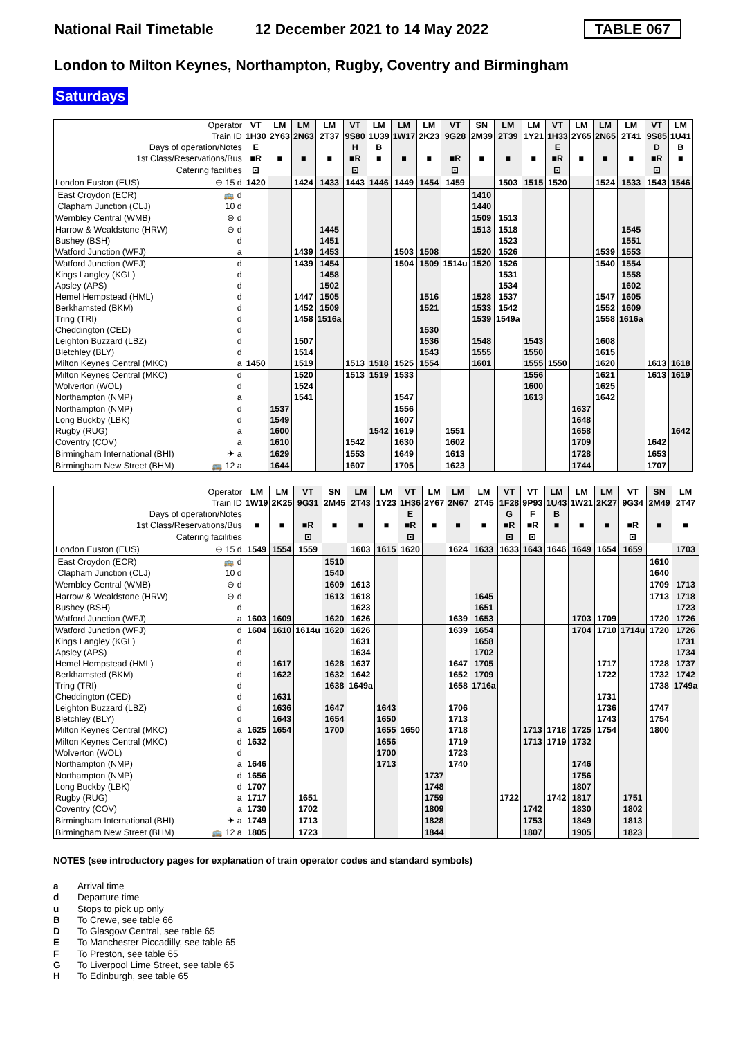National Rail Timetable 12 December 2021 to 14 May 2022 TABLE 067
London to Milton Keynes, Northampton, Rugby, Coventry and Birmingham
Saturdays
| Operator | | VT | LM | LM | LM | VT | LM | LM | LM | VT | SN | LM | LM | VT | LM | LM | LM | VT | LM |
| Train ID | | 1H30 | 2Y63 | 2N63 | 2T37 | 9S80 | 1U39 | 1W17 | 2K23 | 9G28 | 2M39 | 2T39 | 1Y21 | 1H33 | 2Y65 | 2N65 | 2T41 | 9S85 | 1U41 |
| Days of operation/Notes | | E | | | | H | B | | | | | | | E | | | | D | B |
| 1st Class/Reservations/Bus | | ■R | ■ | ■ | ■ | ■R | ■ | ■ | ■ | ■R | ■ | ■ | ■ | ■R | ■ | ■ | ■ | ■R | ■ |
| Catering facilities | | ⊡ | | | | ⊡ | | | | ⊡ | | | | ⊡ | | | | ⊡ | |
| London Euston (EUS) | ⊖ 15 d | 1420 | | 1424 | 1433 | 1443 | 1446 | 1449 | 1454 | 1459 | | 1503 | 1515 | 1520 | | 1524 | 1533 | 1543 | 1546 |
| East Croydon (ECR) | 🚌 d | | | | | | | | | | 1410 | | | | | | | | |
| Clapham Junction (CLJ) | 10 d | | | | | | | | | | 1440 | | | | | | | | |
| Wembley Central (WMB) | ⊖ d | | | | | | | | | | 1509 | 1513 | | | | | | | |
| Harrow & Wealdstone (HRW) | ⊖ d | | | | 1445 | | | | | | 1513 | 1518 | | | | | 1545 | | |
| Bushey (BSH) | d | | | | 1451 | | | | | | | 1523 | | | | | 1551 | | |
| Watford Junction (WFJ) | a | | | 1439 | 1453 | | | 1503 | 1508 | | 1520 | 1526 | | | | 1539 | 1553 | | |
| Watford Junction (WFJ) | d | | | 1439 | 1454 | | | 1504 | 1509 | 1514u | 1520 | 1526 | | | | 1540 | 1554 | | |
| Kings Langley (KGL) | d | | | | 1458 | | | | | | | 1531 | | | | | 1558 | | |
| Apsley (APS) | d | | | | 1502 | | | | | | | 1534 | | | | | 1602 | | |
| Hemel Hempstead (HML) | d | | | 1447 | 1505 | | | | 1516 | | 1528 | 1537 | | | | 1547 | 1605 | | |
| Berkhamsted (BKM) | d | | | 1452 | 1509 | | | | 1521 | | 1533 | 1542 | | | | 1552 | 1609 | | |
| Tring (TRI) | d | | | 1458 | 1516a | | | | | | 1539 | 1549a | | | | 1558 | 1616a | | |
| Cheddington (CED) | d | | | | | | | | 1530 | | | | | | | | | | |
| Leighton Buzzard (LBZ) | d | | | 1507 | | | | | 1536 | | 1548 | | 1543 | | | 1608 | | | |
| Bletchley (BLY) | d | | | 1514 | | | | | 1543 | | 1555 | | 1550 | | | 1615 | | | |
| Milton Keynes Central (MKC) | a | 1450 | | 1519 | | 1513 | 1518 | 1525 | 1554 | | 1601 | | 1555 | 1550 | | 1620 | | 1613 | 1618 |
| Milton Keynes Central (MKC) | d | | | 1520 | | 1513 | 1519 | 1533 | | | | | 1556 | | | 1621 | | 1613 | 1619 |
| Wolverton (WOL) | d | | | 1524 | | | | | | | | | 1600 | | | 1625 | | | |
| Northampton (NMP) | a | | | 1541 | | | | 1547 | | | | | 1613 | | | 1642 | | | |
| Northampton (NMP) | d | | 1537 | | | | | 1556 | | | | | | | 1637 | | | | |
| Long Buckby (LBK) | d | | 1549 | | | | | 1607 | | | | | | | 1648 | | | | |
| Rugby (RUG) | a | | 1600 | | | | 1542 | 1619 | | 1551 | | | | | 1658 | | | | 1642 |
| Coventry (COV) | a | | 1610 | | | 1542 | | 1630 | | 1602 | | | | | 1709 | | | 1642 | |
| Birmingham International (BHI) | ✈ a | | 1629 | | | 1553 | | 1649 | | 1613 | | | | | 1728 | | | 1653 | |
| Birmingham New Street (BHM) | 🚌 12 a | | 1644 | | | 1607 | | 1705 | | 1623 | | | | | 1744 | | | 1707 | |
| Operator | | LM | LM | VT | SN | LM | LM | VT | LM | LM | LM | VT | VT | LM | LM | LM | VT | SN | LM |
| Train ID | | 1W19 | 2K25 | 9G31 | 2M45 | 2T43 | 1Y23 | 1H36 | 2Y67 | 2N67 | 2T45 | 1F28 | 9P93 | 1U43 | 1W21 | 2K27 | 9G34 | 2M49 | 2T47 |
| Days of operation/Notes | | | | | | | | E | | | | G | F | B | | | | | |
| 1st Class/Reservations/Bus | | ■ | ■ | ■R | ■ | ■ | ■ | ■R | ■ | ■ | ■ | ■R | ■R | ■ | ■ | ■ | ■R | ■ | ■ |
| Catering facilities | | | | ⊡ | | | | ⊡ | | | | ⊡ | ⊡ | | | | ⊡ | | |
| London Euston (EUS) | ⊖ 15 d | 1549 | 1554 | 1559 | | 1603 | 1615 | 1620 | | 1624 | 1633 | 1633 | 1643 | 1646 | 1649 | 1654 | 1659 | | 1703 |
| East Croydon (ECR) | 🚌 d | | | | 1510 | | | | | | | | | | | | | 1610 | |
| Clapham Junction (CLJ) | 10 d | | | | 1540 | | | | | | | | | | | | | 1640 | |
| Wembley Central (WMB) | ⊖ d | | | | 1609 | 1613 | | | | | | | | | | | | 1709 | 1713 |
| Harrow & Wealdstone (HRW) | ⊖ d | | | | 1613 | 1618 | | | | | 1645 | | | | | | | 1713 | 1718 |
| Bushey (BSH) | d | | | | | 1623 | | | | | 1651 | | | | | | | | 1723 |
| Watford Junction (WFJ) | a | 1603 | 1609 | | 1620 | 1626 | | | | 1639 | 1653 | | | | 1703 | 1709 | | 1720 | 1726 |
| Watford Junction (WFJ) | d | 1604 | 1610 | 1614u | 1620 | 1626 | | | | 1639 | 1654 | | | | 1704 | 1710 | 1714u | 1720 | 1726 |
| Kings Langley (KGL) | d | | | | | 1631 | | | | | 1658 | | | | | | | | 1731 |
| Apsley (APS) | d | | | | | 1634 | | | | | 1702 | | | | | | | | 1734 |
| Hemel Hempstead (HML) | d | | 1617 | | 1628 | 1637 | | | | 1647 | 1705 | | | | | 1717 | | 1728 | 1737 |
| Berkhamsted (BKM) | d | | 1622 | | 1632 | 1642 | | | | 1652 | 1709 | | | | | 1722 | | 1732 | 1742 |
| Tring (TRI) | d | | | | 1638 | 1649a | | | | 1658 | 1716a | | | | | | | 1738 | 1749a |
| Cheddington (CED) | d | | 1631 | | | | | | | | | | | | | 1731 | | | |
| Leighton Buzzard (LBZ) | d | | 1636 | | 1647 | | 1643 | | | 1706 | | | | | | 1736 | | 1747 | |
| Bletchley (BLY) | d | | 1643 | | 1654 | | 1650 | | | 1713 | | | | | | 1743 | | 1754 | |
| Milton Keynes Central (MKC) | a | 1625 | 1654 | | 1700 | | 1655 | 1650 | | 1718 | | | 1713 | 1718 | 1725 | 1754 | | 1800 | |
| Milton Keynes Central (MKC) | d | 1632 | | | | | 1656 | | | 1719 | | | 1713 | 1719 | 1732 | | | | |
| Wolverton (WOL) | d | | | | | | 1700 | | | 1723 | | | | | | | | | |
| Northampton (NMP) | a | 1646 | | | | | 1713 | | | 1740 | | | | | 1746 | | | | |
| Northampton (NMP) | d | 1656 | | | | | | | 1737 | | | | | | 1756 | | | | |
| Long Buckby (LBK) | d | 1707 | | | | | | | 1748 | | | | | | 1807 | | | | |
| Rugby (RUG) | a | 1717 | | 1651 | | | | | 1759 | | | 1722 | | 1742 | 1817 | | 1751 | | |
| Coventry (COV) | a | 1730 | | 1702 | | | | | 1809 | | | | 1742 | | 1830 | | 1802 | | |
| Birmingham International (BHI) | ✈ a | 1749 | | 1713 | | | | | 1828 | | | | 1753 | | 1849 | | 1813 | | |
| Birmingham New Street (BHM) | 🚌 12 a | 1805 | | 1723 | | | | | 1844 | | | | 1807 | | 1905 | | 1823 | | |
NOTES (see introductory pages for explanation of train operator codes and standard symbols)
a Arrival time
d Departure time
u Stops to pick up only
B To Crewe, see table 66
D To Glasgow Central, see table 65
E To Manchester Piccadilly, see table 65
F To Preston, see table 65
G To Liverpool Lime Street, see table 65
H To Edinburgh, see table 65